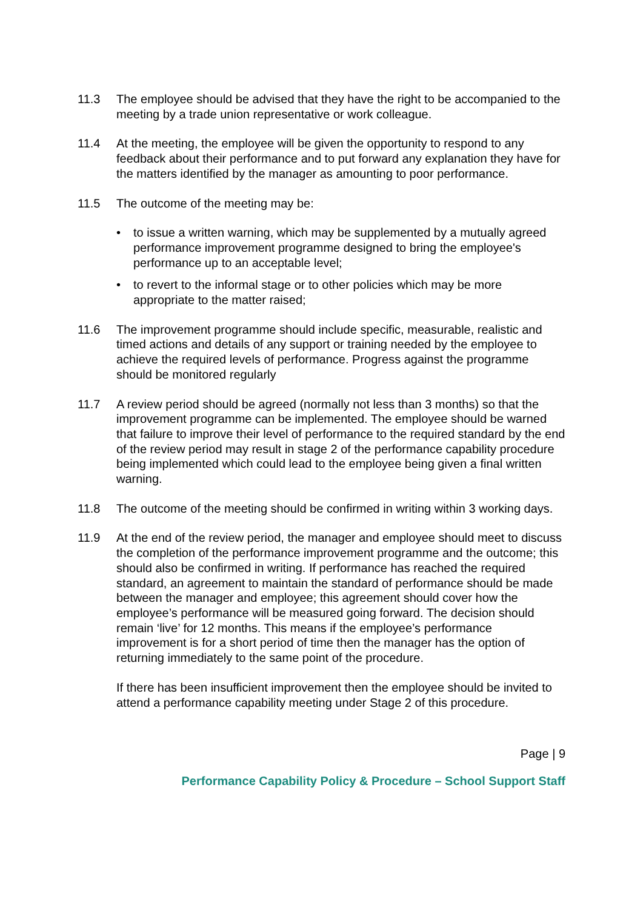11.3 The employee should be advised that they have the right to be accompanied to the meeting by a trade union representative or work colleague.
11.4 At the meeting, the employee will be given the opportunity to respond to any feedback about their performance and to put forward any explanation they have for the matters identified by the manager as amounting to poor performance.
11.5 The outcome of the meeting may be:
• to issue a written warning, which may be supplemented by a mutually agreed performance improvement programme designed to bring the employee's performance up to an acceptable level;
• to revert to the informal stage or to other policies which may be more appropriate to the matter raised;
11.6 The improvement programme should include specific, measurable, realistic and timed actions and details of any support or training needed by the employee to achieve the required levels of performance. Progress against the programme should be monitored regularly
11.7 A review period should be agreed (normally not less than 3 months) so that the improvement programme can be implemented. The employee should be warned that failure to improve their level of performance to the required standard by the end of the review period may result in stage 2 of the performance capability procedure being implemented which could lead to the employee being given a final written warning.
11.8 The outcome of the meeting should be confirmed in writing within 3 working days.
11.9 At the end of the review period, the manager and employee should meet to discuss the completion of the performance improvement programme and the outcome; this should also be confirmed in writing. If performance has reached the required standard, an agreement to maintain the standard of performance should be made between the manager and employee; this agreement should cover how the employee’s performance will be measured going forward. The decision should remain ‘live’ for 12 months. This means if the employee’s performance improvement is for a short period of time then the manager has the option of returning immediately to the same point of the procedure.
If there has been insufficient improvement then the employee should be invited to attend a performance capability meeting under Stage 2 of this procedure.
Page | 9
Performance Capability Policy & Procedure – School Support Staff